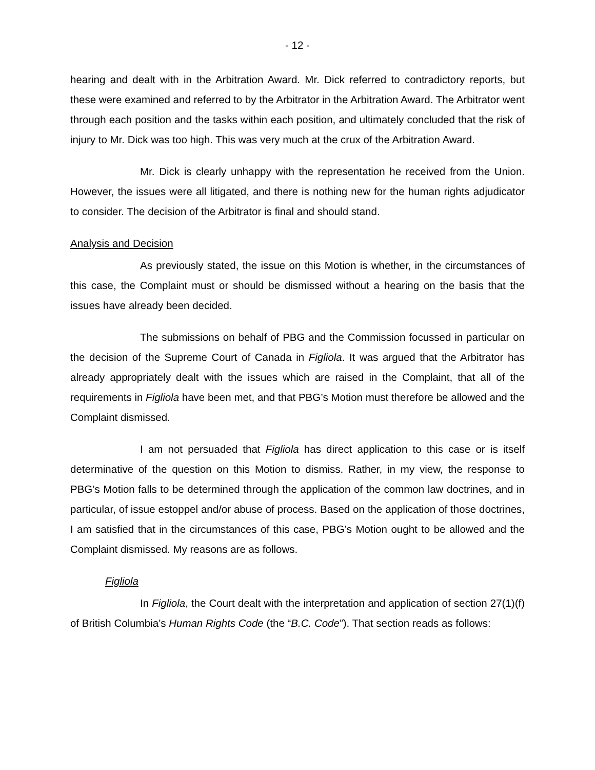- 12 -
hearing and dealt with in the Arbitration Award. Mr. Dick referred to contradictory reports, but these were examined and referred to by the Arbitrator in the Arbitration Award. The Arbitrator went through each position and the tasks within each position, and ultimately concluded that the risk of injury to Mr. Dick was too high. This was very much at the crux of the Arbitration Award.
Mr. Dick is clearly unhappy with the representation he received from the Union. However, the issues were all litigated, and there is nothing new for the human rights adjudicator to consider. The decision of the Arbitrator is final and should stand.
Analysis and Decision
As previously stated, the issue on this Motion is whether, in the circumstances of this case, the Complaint must or should be dismissed without a hearing on the basis that the issues have already been decided.
The submissions on behalf of PBG and the Commission focussed in particular on the decision of the Supreme Court of Canada in Figliola. It was argued that the Arbitrator has already appropriately dealt with the issues which are raised in the Complaint, that all of the requirements in Figliola have been met, and that PBG’s Motion must therefore be allowed and the Complaint dismissed.
I am not persuaded that Figliola has direct application to this case or is itself determinative of the question on this Motion to dismiss. Rather, in my view, the response to PBG’s Motion falls to be determined through the application of the common law doctrines, and in particular, of issue estoppel and/or abuse of process. Based on the application of those doctrines, I am satisfied that in the circumstances of this case, PBG’s Motion ought to be allowed and the Complaint dismissed. My reasons are as follows.
Figliola
In Figliola, the Court dealt with the interpretation and application of section 27(1)(f) of British Columbia’s Human Rights Code (the “B.C. Code”). That section reads as follows: